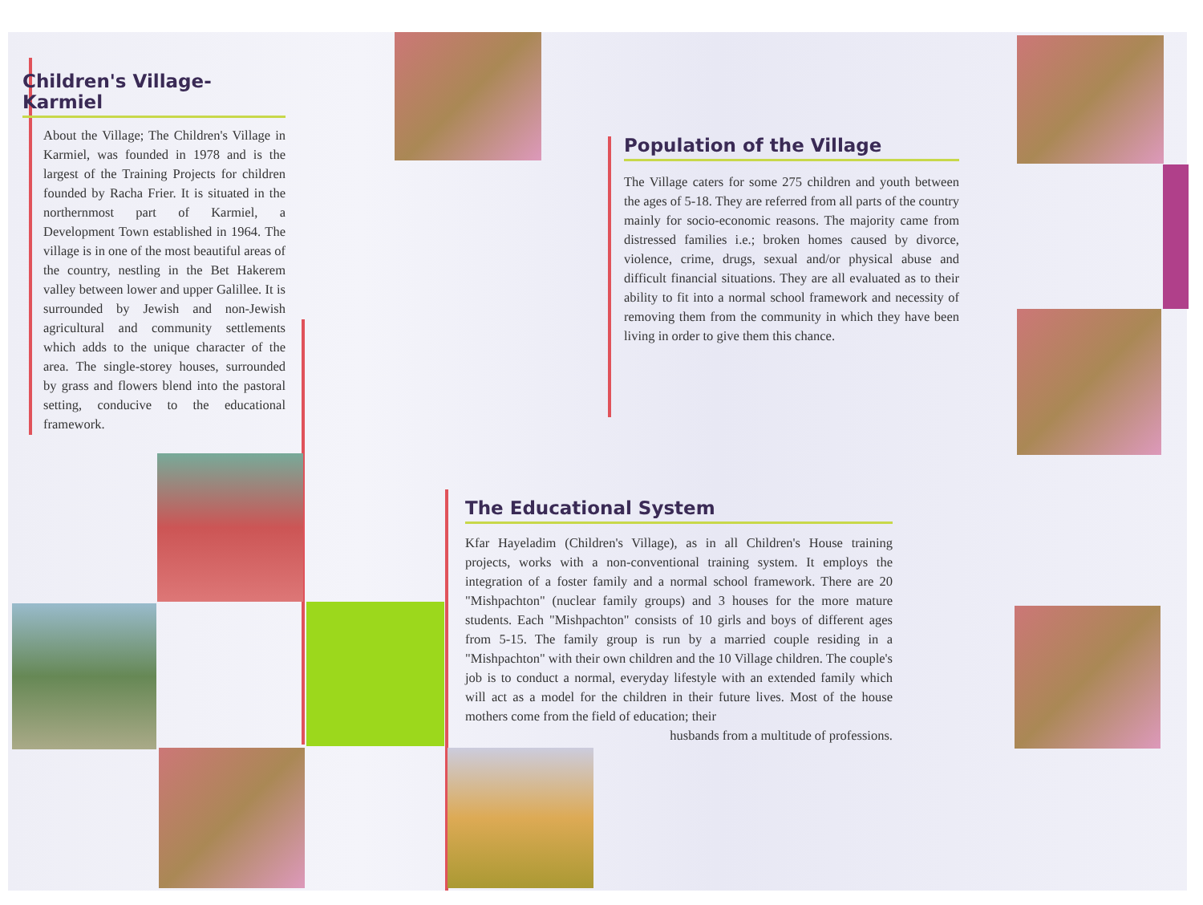Children's Village-Karmiel
About the Village; The Children's Village in Karmiel, was founded in 1978 and is the largest of the Training Projects for children founded by Racha Frier. It is situated in the northernmost part of Karmiel, a Development Town established in 1964. The village is in one of the most beautiful areas of the country, nestling in the Bet Hakerem valley between lower and upper Galillee. It is surrounded by Jewish and non-Jewish agricultural and community settlements which adds to the unique character of the area. The single-storey houses, surrounded by grass and flowers blend into the pastoral setting, conducive to the educational framework.
Population of the Village
The Village caters for some 275 children and youth between the ages of 5-18. They are referred from all parts of the country mainly for socio-economic reasons. The majority came from distressed families i.e.; broken homes caused by divorce, violence, crime, drugs, sexual and/or physical abuse and difficult financial situations. They are all evaluated as to their ability to fit into a normal school framework and necessity of removing them from the community in which they have been living in order to give them this chance.
The Educational System
Kfar Hayeladim (Children's Village), as in all Children's House training projects, works with a non-conventional training system. It employs the integration of a foster family and a normal school framework. There are 20 "Mishpachton" (nuclear family groups) and 3 houses for the more mature students. Each "Mishpachton" consists of 10 girls and boys of different ages from 5-15. The family group is run by a married couple residing in a "Mishpachton" with their own children and the 10 Village children. The couple's job is to conduct a normal, everyday lifestyle with an extended family which will act as a model for the children in their future lives. Most of the house mothers come from the field of education; their
husbands from a multitude of professions.